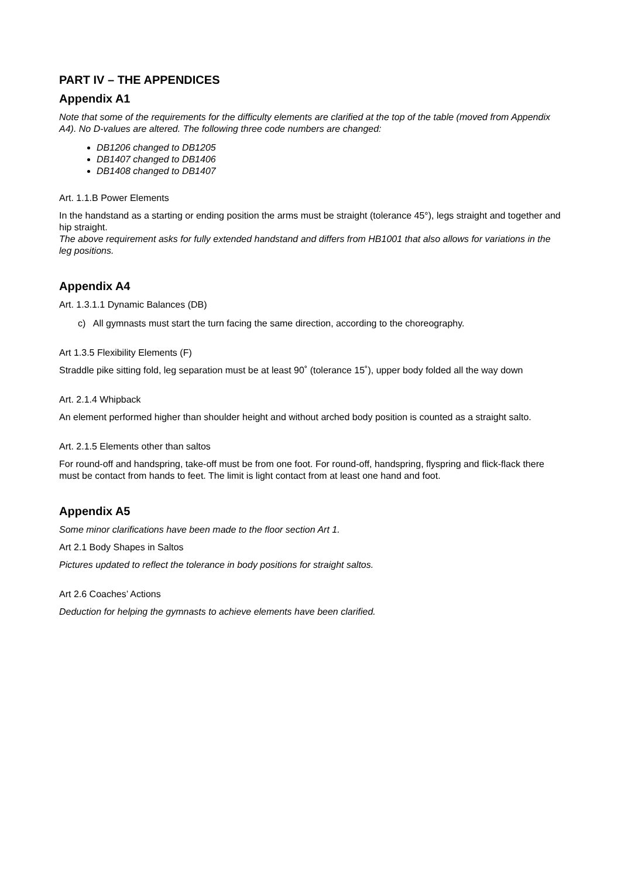PART IV – THE APPENDICES
Appendix A1
Note that some of the requirements for the difficulty elements are clarified at the top of the table (moved from Appendix A4). No D-values are altered. The following three code numbers are changed:
DB1206 changed to DB1205
DB1407 changed to DB1406
DB1408 changed to DB1407
Art. 1.1.B Power Elements
In the handstand as a starting or ending position the arms must be straight (tolerance 45°), legs straight and together and hip straight.
The above requirement asks for fully extended handstand and differs from HB1001 that also allows for variations in the leg positions.
Appendix A4
Art. 1.3.1.1 Dynamic Balances (DB)
c) All gymnasts must start the turn facing the same direction, according to the choreography.
Art 1.3.5 Flexibility Elements (F)
Straddle pike sitting fold, leg separation must be at least 90˚ (tolerance 15˚), upper body folded all the way down
Art. 2.1.4 Whipback
An element performed higher than shoulder height and without arched body position is counted as a straight salto.
Art. 2.1.5 Elements other than saltos
For round-off and handspring, take-off must be from one foot. For round-off, handspring, flyspring and flick-flack there must be contact from hands to feet. The limit is light contact from at least one hand and foot.
Appendix A5
Some minor clarifications have been made to the floor section Art 1.
Art 2.1 Body Shapes in Saltos
Pictures updated to reflect the tolerance in body positions for straight saltos.
Art 2.6 Coaches’ Actions
Deduction for helping the gymnasts to achieve elements have been clarified.